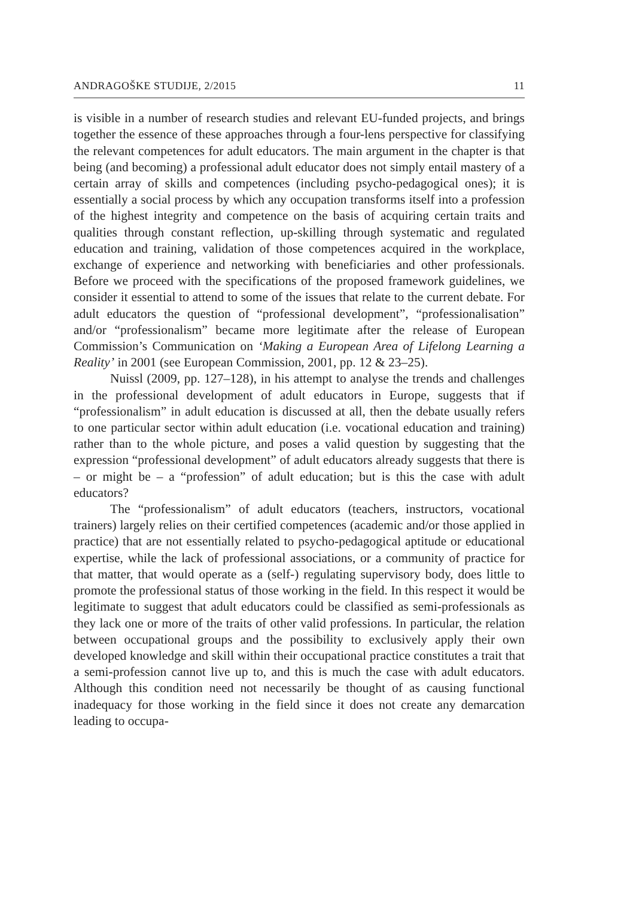ANDRAGOŠKE STUDIJE, 2/2015 11
is visible in a number of research studies and relevant EU-funded projects, and brings together the essence of these approaches through a four-lens perspective for classifying the relevant competences for adult educators. The main argument in the chapter is that being (and becoming) a professional adult educator does not simply entail mastery of a certain array of skills and competences (including psycho-pedagogical ones); it is essentially a social process by which any occupation transforms itself into a profession of the highest integrity and competence on the basis of acquiring certain traits and qualities through constant reflection, up-skilling through systematic and regulated education and training, validation of those competences acquired in the workplace, exchange of experience and networking with beneficiaries and other professionals. Before we proceed with the specifications of the proposed framework guidelines, we consider it essential to attend to some of the issues that relate to the current debate. For adult educators the question of “professional development”, “professionalisation” and/or “professionalism” became more legitimate after the release of European Commission’s Communication on ‘Making a European Area of Lifelong Learning a Reality’ in 2001 (see European Commission, 2001, pp. 12 & 23–25).
Nuissl (2009, pp. 127–128), in his attempt to analyse the trends and challenges in the professional development of adult educators in Europe, suggests that if “professionalism” in adult education is discussed at all, then the debate usually refers to one particular sector within adult education (i.e. vocational education and training) rather than to the whole picture, and poses a valid question by suggesting that the expression “professional development” of adult educators already suggests that there is – or might be – a “profession” of adult education; but is this the case with adult educators?
The “professionalism” of adult educators (teachers, instructors, vocational trainers) largely relies on their certified competences (academic and/or those applied in practice) that are not essentially related to psycho-pedagogical aptitude or educational expertise, while the lack of professional associations, or a community of practice for that matter, that would operate as a (self-) regulating supervisory body, does little to promote the professional status of those working in the field. In this respect it would be legitimate to suggest that adult educators could be classified as semi-professionals as they lack one or more of the traits of other valid professions. In particular, the relation between occupational groups and the possibility to exclusively apply their own developed knowledge and skill within their occupational practice constitutes a trait that a semi-profession cannot live up to, and this is much the case with adult educators. Although this condition need not necessarily be thought of as causing functional inadequacy for those working in the field since it does not create any demarcation leading to occupa-